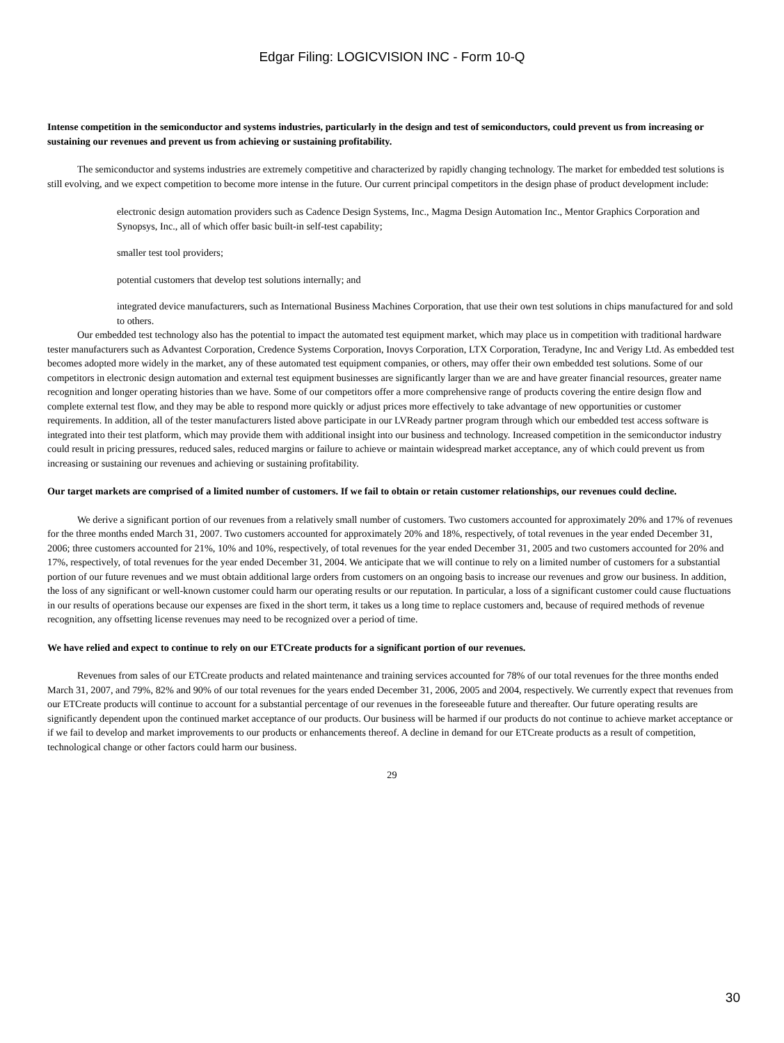Edgar Filing: LOGICVISION INC - Form 10-Q
Intense competition in the semiconductor and systems industries, particularly in the design and test of semiconductors, could prevent us from increasing or sustaining our revenues and prevent us from achieving or sustaining profitability.
The semiconductor and systems industries are extremely competitive and characterized by rapidly changing technology. The market for embedded test solutions is still evolving, and we expect competition to become more intense in the future. Our current principal competitors in the design phase of product development include:
electronic design automation providers such as Cadence Design Systems, Inc., Magma Design Automation Inc., Mentor Graphics Corporation and Synopsys, Inc., all of which offer basic built-in self-test capability;
smaller test tool providers;
potential customers that develop test solutions internally; and
integrated device manufacturers, such as International Business Machines Corporation, that use their own test solutions in chips manufactured for and sold to others.
Our embedded test technology also has the potential to impact the automated test equipment market, which may place us in competition with traditional hardware tester manufacturers such as Advantest Corporation, Credence Systems Corporation, Inovys Corporation, LTX Corporation, Teradyne, Inc and Verigy Ltd. As embedded test becomes adopted more widely in the market, any of these automated test equipment companies, or others, may offer their own embedded test solutions. Some of our competitors in electronic design automation and external test equipment businesses are significantly larger than we are and have greater financial resources, greater name recognition and longer operating histories than we have. Some of our competitors offer a more comprehensive range of products covering the entire design flow and complete external test flow, and they may be able to respond more quickly or adjust prices more effectively to take advantage of new opportunities or customer requirements. In addition, all of the tester manufacturers listed above participate in our LVReady partner program through which our embedded test access software is integrated into their test platform, which may provide them with additional insight into our business and technology. Increased competition in the semiconductor industry could result in pricing pressures, reduced sales, reduced margins or failure to achieve or maintain widespread market acceptance, any of which could prevent us from increasing or sustaining our revenues and achieving or sustaining profitability.
Our target markets are comprised of a limited number of customers. If we fail to obtain or retain customer relationships, our revenues could decline.
We derive a significant portion of our revenues from a relatively small number of customers. Two customers accounted for approximately 20% and 17% of revenues for the three months ended March 31, 2007. Two customers accounted for approximately 20% and 18%, respectively, of total revenues in the year ended December 31, 2006; three customers accounted for 21%, 10% and 10%, respectively, of total revenues for the year ended December 31, 2005 and two customers accounted for 20% and 17%, respectively, of total revenues for the year ended December 31, 2004. We anticipate that we will continue to rely on a limited number of customers for a substantial portion of our future revenues and we must obtain additional large orders from customers on an ongoing basis to increase our revenues and grow our business. In addition, the loss of any significant or well-known customer could harm our operating results or our reputation. In particular, a loss of a significant customer could cause fluctuations in our results of operations because our expenses are fixed in the short term, it takes us a long time to replace customers and, because of required methods of revenue recognition, any offsetting license revenues may need to be recognized over a period of time.
We have relied and expect to continue to rely on our ETCreate products for a significant portion of our revenues.
Revenues from sales of our ETCreate products and related maintenance and training services accounted for 78% of our total revenues for the three months ended March 31, 2007, and 79%, 82% and 90% of our total revenues for the years ended December 31, 2006, 2005 and 2004, respectively. We currently expect that revenues from our ETCreate products will continue to account for a substantial percentage of our revenues in the foreseeable future and thereafter. Our future operating results are significantly dependent upon the continued market acceptance of our products. Our business will be harmed if our products do not continue to achieve market acceptance or if we fail to develop and market improvements to our products or enhancements thereof. A decline in demand for our ETCreate products as a result of competition, technological change or other factors could harm our business.
29
30